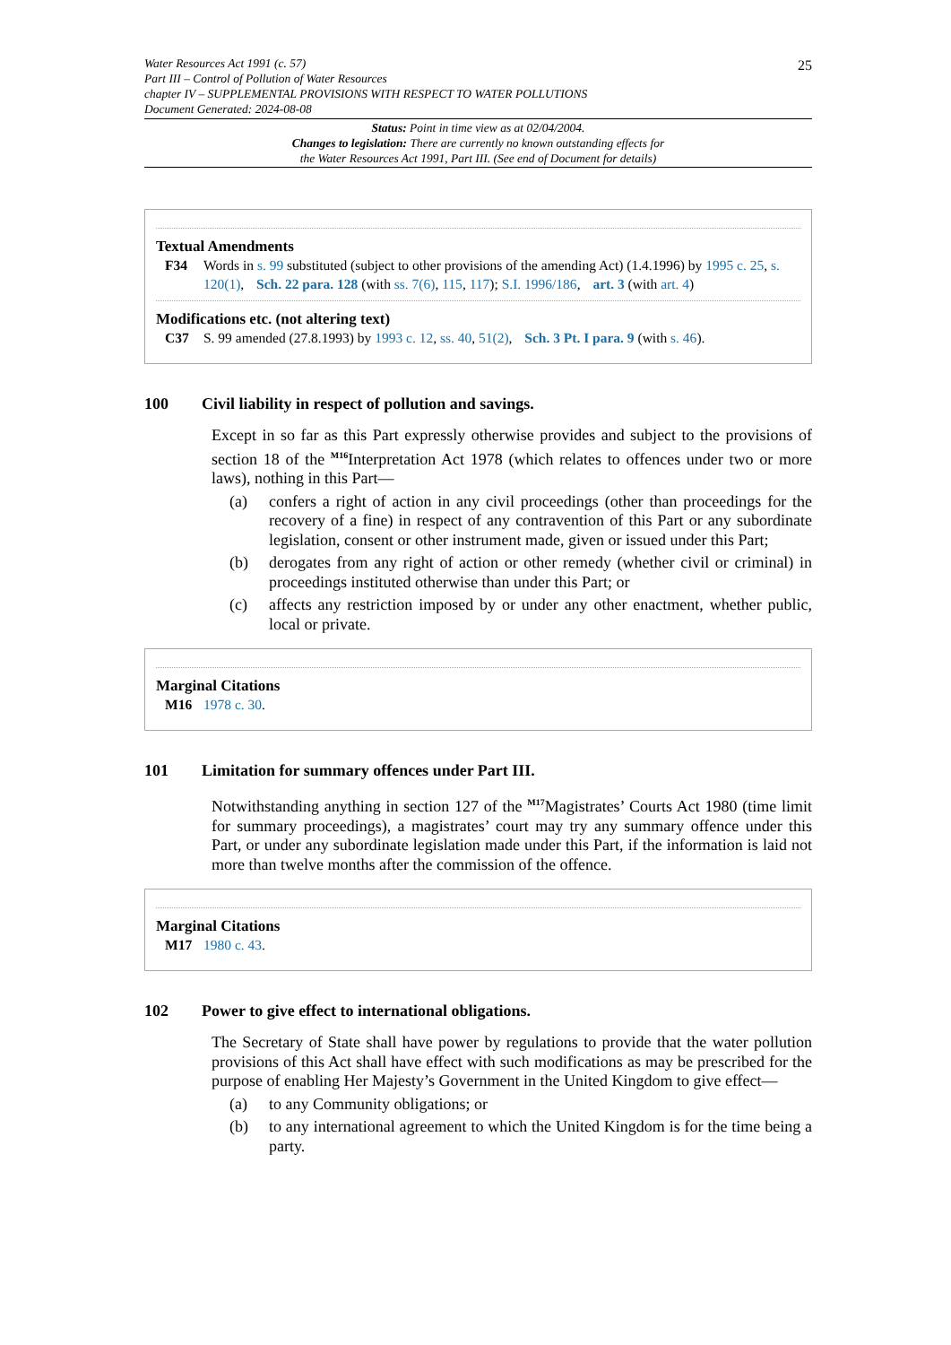Water Resources Act 1991 (c. 57)
Part III – Control of Pollution of Water Resources
chapter IV – SUPPLEMENTAL PROVISIONS WITH RESPECT TO WATER POLLUTIONS
Document Generated: 2024-08-08
25
Status: Point in time view as at 02/04/2004.
Changes to legislation: There are currently no known outstanding effects for
the Water Resources Act 1991, Part III. (See end of Document for details)
Textual Amendments
F34 Words in s. 99 substituted (subject to other provisions of the amending Act) (1.4.1996) by 1995 c. 25, s. 120(1), Sch. 22 para. 128 (with ss. 7(6), 115, 117); S.I. 1996/186, art. 3 (with art. 4)
Modifications etc. (not altering text)
C37 S. 99 amended (27.8.1993) by 1993 c. 12, ss. 40, 51(2), Sch. 3 Pt. I para. 9 (with s. 46).
100 Civil liability in respect of pollution and savings.
Except in so far as this Part expressly otherwise provides and subject to the provisions of section 18 of the <sup>M16</sup>Interpretation Act 1978 (which relates to offences under two or more laws), nothing in this Part—
(a) confers a right of action in any civil proceedings (other than proceedings for the recovery of a fine) in respect of any contravention of this Part or any subordinate legislation, consent or other instrument made, given or issued under this Part;
(b) derogates from any right of action or other remedy (whether civil or criminal) in proceedings instituted otherwise than under this Part; or
(c) affects any restriction imposed by or under any other enactment, whether public, local or private.
Marginal Citations
M16 1978 c. 30.
101 Limitation for summary offences under Part III.
Notwithstanding anything in section 127 of the <sup>M17</sup>Magistrates’ Courts Act 1980 (time limit for summary proceedings), a magistrates’ court may try any summary offence under this Part, or under any subordinate legislation made under this Part, if the information is laid not more than twelve months after the commission of the offence.
Marginal Citations
M17 1980 c. 43.
102 Power to give effect to international obligations.
The Secretary of State shall have power by regulations to provide that the water pollution provisions of this Act shall have effect with such modifications as may be prescribed for the purpose of enabling Her Majesty’s Government in the United Kingdom to give effect—
(a) to any Community obligations; or
(b) to any international agreement to which the United Kingdom is for the time being a party.